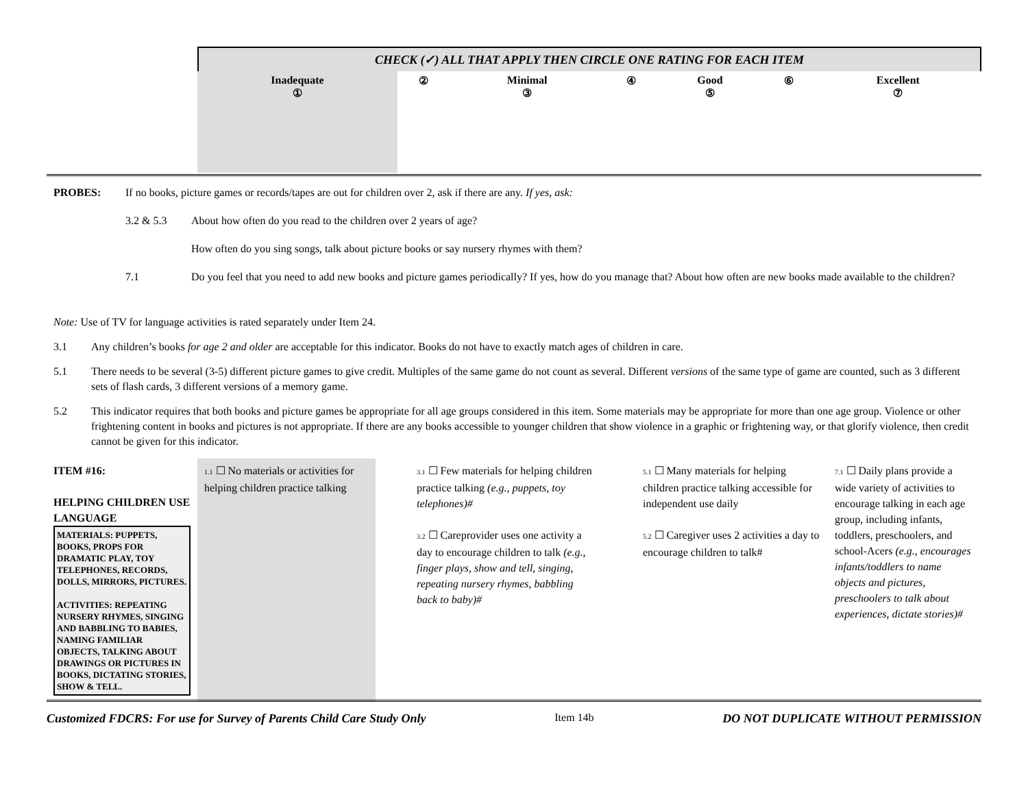CHECK (✓) ALL THAT APPLY THEN CIRCLE ONE RATING FOR EACH ITEM
| Inadequate ① | ② | Minimal ③ | ④ | Good ⑤ | ⑥ | Excellent ⑦ |
PROBES: If no books, picture games or records/tapes are out for children over 2, ask if there are any. If yes, ask:
3.2 & 5.3 About how often do you read to the children over 2 years of age?
How often do you sing songs, talk about picture books or say nursery rhymes with them?
7.1 Do you feel that you need to add new books and picture games periodically? If yes, how do you manage that? About how often are new books made available to the children?
Note: Use of TV for language activities is rated separately under Item 24.
3.1 Any children’s books for age 2 and older are acceptable for this indicator. Books do not have to exactly match ages of children in care.
5.1 There needs to be several (3-5) different picture games to give credit. Multiples of the same game do not count as several. Different versions of the same type of game are counted, such as 3 different sets of flash cards, 3 different versions of a memory game.
5.2 This indicator requires that both books and picture games be appropriate for all age groups considered in this item. Some materials may be appropriate for more than one age group. Violence or other frightening content in books and pictures is not appropriate. If there are any books accessible to younger children that show violence in a graphic or frightening way, or that glorify violence, then credit cannot be given for this indicator.
| ITEM #16: HELPING CHILDREN USE LANGUAGE MATERIALS: PUPPETS, BOOKS, PROPS FOR DRAMATIC PLAY, TOY TELEPHONES, RECORDS, DOLLS, MIRRORS, PICTURES. ACTIVITIES: REPEATING NURSERY RHYMES, SINGING AND BABBLING TO BABIES, NAMING FAMILIAR OBJECTS, TALKING ABOUT DRAWINGS OR PICTURES IN BOOKS, DICTATING STORIES, SHOW & TELL. | 1.1 ☐ No materials or activities for helping children practice talking | 3.1 ☐ Few materials for helping children practice talking (e.g., puppets, toy telephones)# 3.2 ☐ Careprovider uses one activity a day to encourage children to talk (e.g., finger plays, show and tell, singing, repeating nursery rhymes, babbling back to baby)# | 5.1 ☐ Many materials for helping children practice talking accessible for independent use daily 5.2 ☐ Caregiver uses 2 activities a day to encourage children to talk# | 7.1 ☐ Daily plans provide a wide variety of activities to encourage talking in each age group, including infants, toddlers, preschoolers, and school-Acers (e.g., encourages infants/toddlers to name objects and pictures, preschoolers to talk about experiences, dictate stories)# |
Customized FDCRS: For use for Survey of Parents Child Care Study Only Item 14b DO NOT DUPLICATE WITHOUT PERMISSION